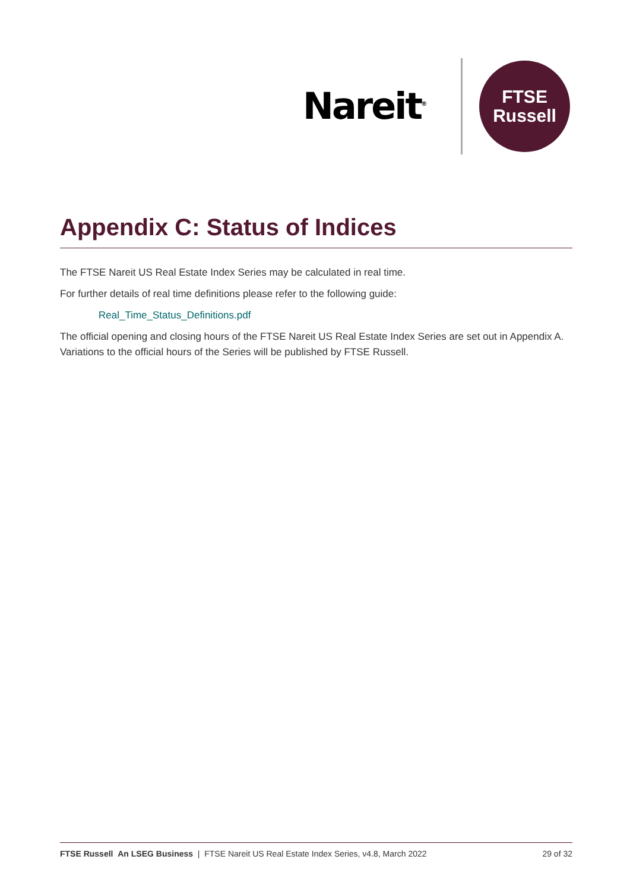Nareit<sup>®</sup>
FTSE
Russell
Appendix C: Status of Indices
The FTSE Nareit US Real Estate Index Series may be calculated in real time.
For further details of real time definitions please refer to the following guide:
Real_Time_Status_Definitions.pdf
The official opening and closing hours of the FTSE Nareit US Real Estate Index Series are set out in Appendix A. Variations to the official hours of the Series will be published by FTSE Russell.
FTSE Russell An LSEG Business | FTSE Nareit US Real Estate Index Series, v4.8, March 2022 29 of 32